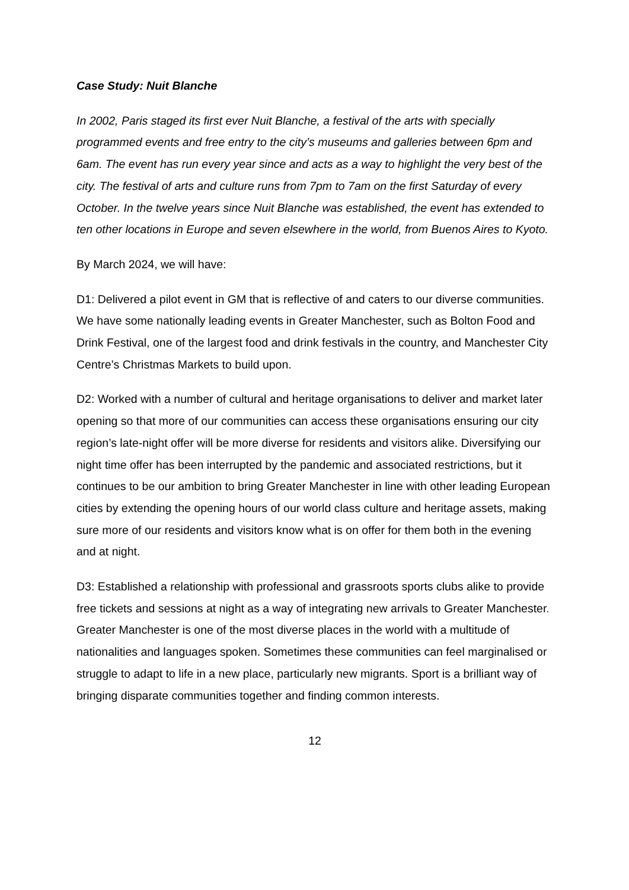Case Study: Nuit Blanche
In 2002, Paris staged its first ever Nuit Blanche, a festival of the arts with specially programmed events and free entry to the city’s museums and galleries between 6pm and 6am. The event has run every year since and acts as a way to highlight the very best of the city. The festival of arts and culture runs from 7pm to 7am on the first Saturday of every October. In the twelve years since Nuit Blanche was established, the event has extended to ten other locations in Europe and seven elsewhere in the world, from Buenos Aires to Kyoto.
By March 2024, we will have:
D1: Delivered a pilot event in GM that is reflective of and caters to our diverse communities. We have some nationally leading events in Greater Manchester, such as Bolton Food and Drink Festival, one of the largest food and drink festivals in the country, and Manchester City Centre’s Christmas Markets to build upon.
D2: Worked with a number of cultural and heritage organisations to deliver and market later opening so that more of our communities can access these organisations ensuring our city region’s late-night offer will be more diverse for residents and visitors alike. Diversifying our night time offer has been interrupted by the pandemic and associated restrictions, but it continues to be our ambition to bring Greater Manchester in line with other leading European cities by extending the opening hours of our world class culture and heritage assets, making sure more of our residents and visitors know what is on offer for them both in the evening and at night.
D3: Established a relationship with professional and grassroots sports clubs alike to provide free tickets and sessions at night as a way of integrating new arrivals to Greater Manchester. Greater Manchester is one of the most diverse places in the world with a multitude of nationalities and languages spoken. Sometimes these communities can feel marginalised or struggle to adapt to life in a new place, particularly new migrants. Sport is a brilliant way of bringing disparate communities together and finding common interests.
12